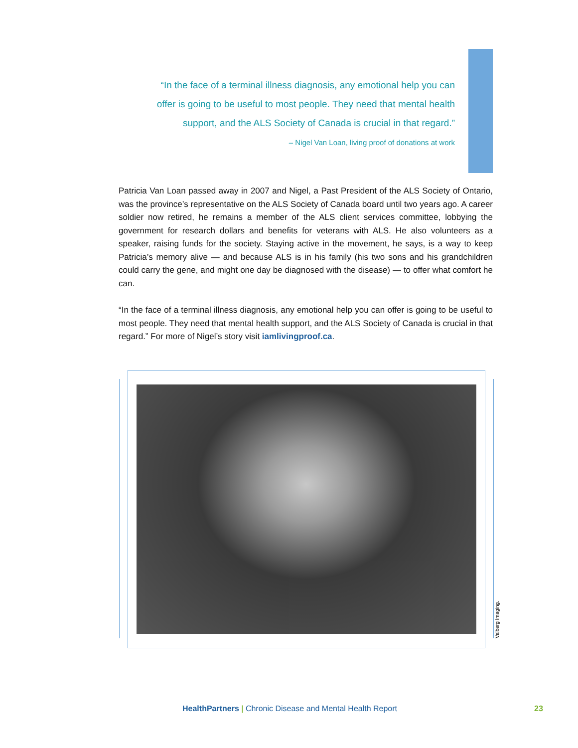“In the face of a terminal illness diagnosis, any emotional help you can offer is going to be useful to most people. They need that mental health support, and the ALS Society of Canada is crucial in that regard.”
– Nigel Van Loan, living proof of donations at work
Patricia Van Loan passed away in 2007 and Nigel, a Past President of the ALS Society of Ontario, was the province’s representative on the ALS Society of Canada board until two years ago. A career soldier now retired, he remains a member of the ALS client services committee, lobbying the government for research dollars and benefits for veterans with ALS. He also volunteers as a speaker, raising funds for the society. Staying active in the movement, he says, is a way to keep Patricia’s memory alive — and because ALS is in his family (his two sons and his grandchildren could carry the gene, and might one day be diagnosed with the disease) — to offer what comfort he can.
“In the face of a terminal illness diagnosis, any emotional help you can offer is going to be useful to most people. They need that mental health support, and the ALS Society of Canada is crucial in that regard.” For more of Nigel’s story visit iamlivingproof.ca.
Valberg Imaging.
HealthPartners | Chronic Disease and Mental Health Report
23